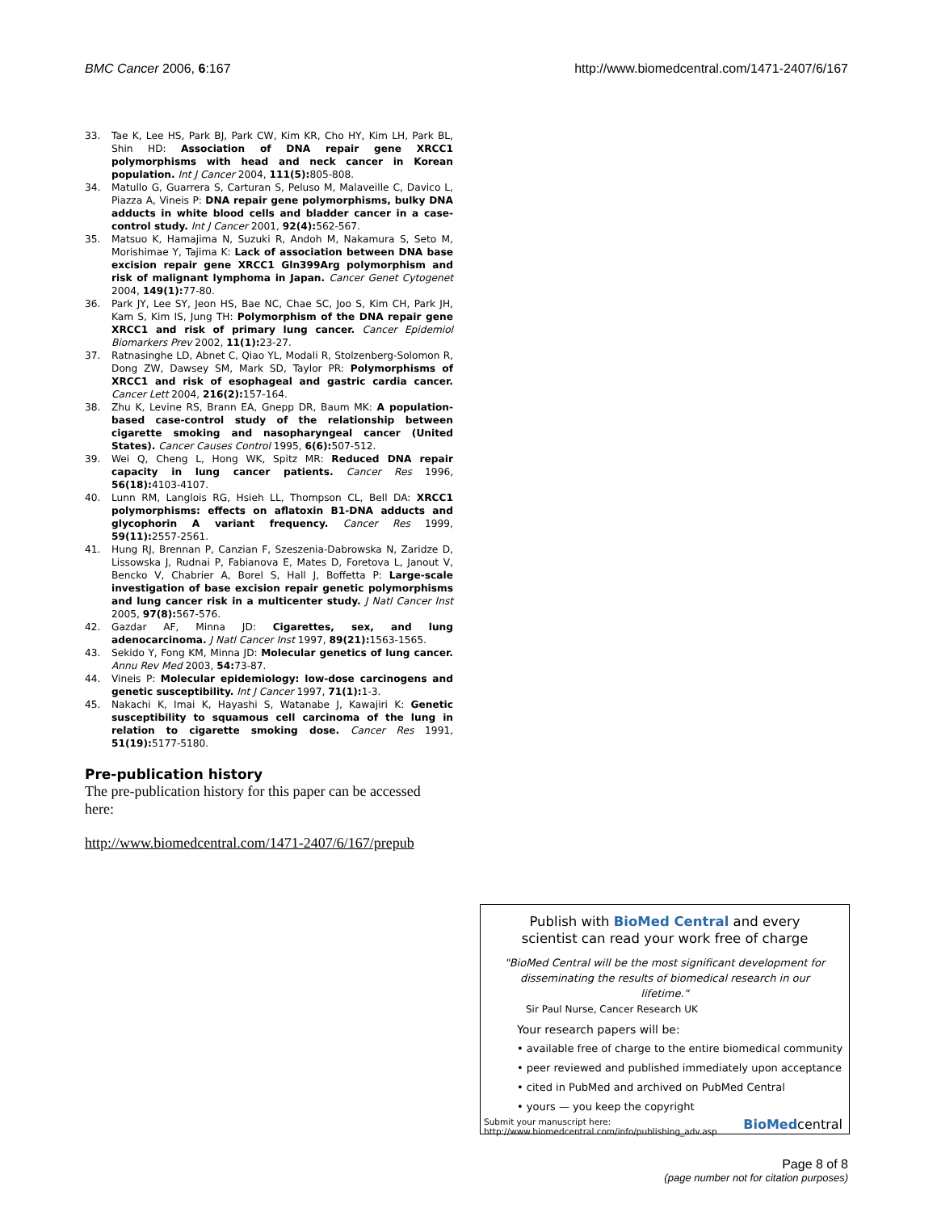BMC Cancer 2006, 6:167 http://www.biomedcentral.com/1471-2407/6/167
33. Tae K, Lee HS, Park BJ, Park CW, Kim KR, Cho HY, Kim LH, Park BL, Shin HD: Association of DNA repair gene XRCC1 polymorphisms with head and neck cancer in Korean population. Int J Cancer 2004, 111(5): 805-808.
34. Matullo G, Guarrera S, Carturan S, Peluso M, Malaveille C, Davico L, Piazza A, Vineis P: DNA repair gene polymorphisms, bulky DNA adducts in white blood cells and bladder cancer in a case-control study. Int J Cancer 2001, 92(4): 562-567.
35. Matsuo K, Hamajima N, Suzuki R, Andoh M, Nakamura S, Seto M, Morishimae Y, Tajima K: Lack of association between DNA base excision repair gene XRCC1 Gln399Arg polymorphism and risk of malignant lymphoma in Japan. Cancer Genet Cytogenet 2004, 149(1): 77-80.
36. Park JY, Lee SY, Jeon HS, Bae NC, Chae SC, Joo S, Kim CH, Park JH, Kam S, Kim IS, Jung TH: Polymorphism of the DNA repair gene XRCC1 and risk of primary lung cancer. Cancer Epidemiol Biomarkers Prev 2002, 11(1): 23-27.
37. Ratnasinghe LD, Abnet C, Qiao YL, Modali R, Stolzenberg-Solomon R, Dong ZW, Dawsey SM, Mark SD, Taylor PR: Polymorphisms of XRCC1 and risk of esophageal and gastric cardia cancer. Cancer Lett 2004, 216(2): 157-164.
38. Zhu K, Levine RS, Brann EA, Gnepp DR, Baum MK: A population-based case-control study of the relationship between cigarette smoking and nasopharyngeal cancer (United States). Cancer Causes Control 1995, 6(6): 507-512.
39. Wei Q, Cheng L, Hong WK, Spitz MR: Reduced DNA repair capacity in lung cancer patients. Cancer Res 1996, 56(18): 4103-4107.
40. Lunn RM, Langlois RG, Hsieh LL, Thompson CL, Bell DA: XRCC1 polymorphisms: effects on aflatoxin B1-DNA adducts and glycophorin A variant frequency. Cancer Res 1999, 59(11): 2557-2561.
41. Hung RJ, Brennan P, Canzian F, Szeszenia-Dabrowska N, Zaridze D, Lissowska J, Rudnai P, Fabianova E, Mates D, Foretova L, Janout V, Bencko V, Chabrier A, Borel S, Hall J, Boffetta P: Large-scale investigation of base excision repair genetic polymorphisms and lung cancer risk in a multicenter study. J Natl Cancer Inst 2005, 97(8): 567-576.
42. Gazdar AF, Minna JD: Cigarettes, sex, and lung adenocarcinoma. J Natl Cancer Inst 1997, 89(21): 1563-1565.
43. Sekido Y, Fong KM, Minna JD: Molecular genetics of lung cancer. Annu Rev Med 2003, 54: 73-87.
44. Vineis P: Molecular epidemiology: low-dose carcinogens and genetic susceptibility. Int J Cancer 1997, 71(1): 1-3.
45. Nakachi K, Imai K, Hayashi S, Watanabe J, Kawajiri K: Genetic susceptibility to squamous cell carcinoma of the lung in relation to cigarette smoking dose. Cancer Res 1991, 51(19): 5177-5180.
Pre-publication history
The pre-publication history for this paper can be accessed here:
http://www.biomedcentral.com/1471-2407/6/167/prepub
Publish with BioMed Central and every
scientist can read your work free of charge
"BioMed Central will be the most significant development for disseminating the results of biomedical research in our lifetime."
Sir Paul Nurse, Cancer Research UK
Your research papers will be:
• available free of charge to the entire biomedical community
• peer reviewed and published immediately upon acceptance
• cited in PubMed and archived on PubMed Central
• yours — you keep the copyright
Submit your manuscript here:
http://www.biomedcentral.com/info/publishing_adv.asp BioMedcentral
Page 8 of 8
(page number not for citation purposes)